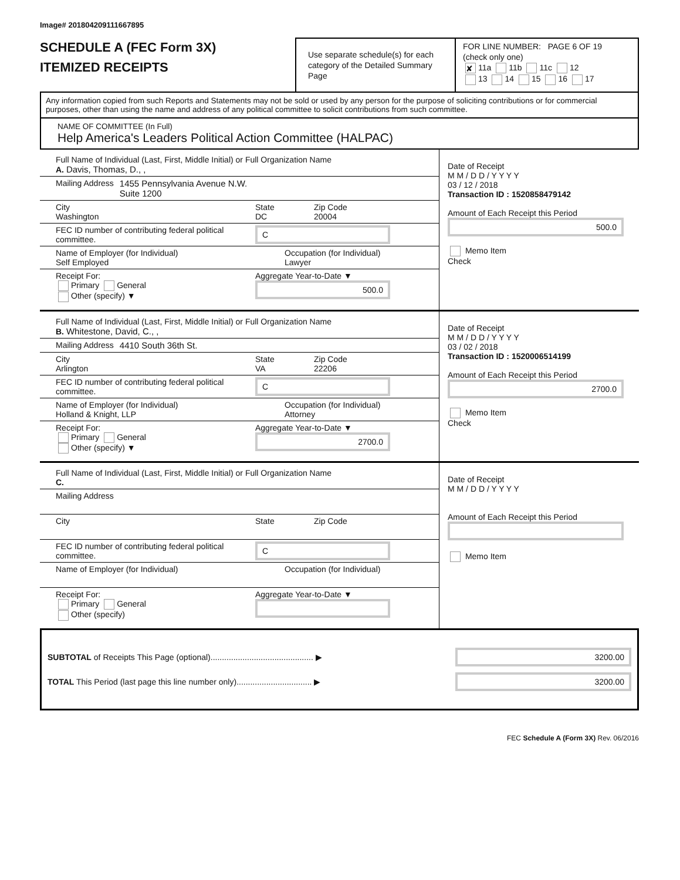Image# 201804209111667895
SCHEDULE A (FEC Form 3X)
ITEMIZED RECEIPTS
Use separate schedule(s) for each category of the Detailed Summary Page
FOR LINE NUMBER: PAGE 6 OF 19
(check only one)
✘ 11a 11b 11c 12
13 14 15 16 17
Any information copied from such Reports and Statements may not be sold or used by any person for the purpose of soliciting contributions or for commercial purposes, other than using the name and address of any political committee to solicit contributions from such committee.
NAME OF COMMITTEE (In Full)
Help America's Leaders Political Action Committee (HALPAC)
Full Name of Individual (Last, First, Middle Initial) or Full Organization Name
A. Davis, Thomas, D., ,
Mailing Address 1455 Pennsylvania Avenue N.W.
Suite 1200
City
Washington State
DC Zip Code
20004
FEC ID number of contributing federal political committee. C
Name of Employer (for Individual)
Self Employed Occupation (for Individual)
Lawyer
Receipt For:
Primary General
Other (specify) ▼ Aggregate Year-to-Date ▼
500.0
Date of Receipt
M M / D D / Y Y Y Y
03 / 12 / 2018
Transaction ID : 1520858479142
Amount of Each Receipt this Period
500.0
Memo Item
Check
Full Name of Individual (Last, First, Middle Initial) or Full Organization Name
B. Whitestone, David, C., ,
Mailing Address 4410 South 36th St.
City
Arlington State
VA Zip Code
22206
FEC ID number of contributing federal political committee. C
Name of Employer (for Individual)
Holland & Knight, LLP Occupation (for Individual)
Attorney
Receipt For:
Primary General
Other (specify) ▼ Aggregate Year-to-Date ▼
2700.0
Date of Receipt
M M / D D / Y Y Y Y
03 / 02 / 2018
Transaction ID : 1520006514199
Amount of Each Receipt this Period
2700.0
Memo Item
Check
Full Name of Individual (Last, First, Middle Initial) or Full Organization Name
C.
Mailing Address
City State Zip Code
FEC ID number of contributing federal political committee. C
Name of Employer (for Individual) Occupation (for Individual)
Receipt For:
Primary General
Other (specify) Aggregate Year-to-Date ▼
Date of Receipt
M M / D D / Y Y Y Y
Amount of Each Receipt this Period
Memo Item
SUBTOTAL of Receipts This Page (optional)............................................. ▶ 3200.00
TOTAL This Period (last page this line number only)................................. ▶ 3200.00
FEC Schedule A (Form 3X) Rev. 06/2016